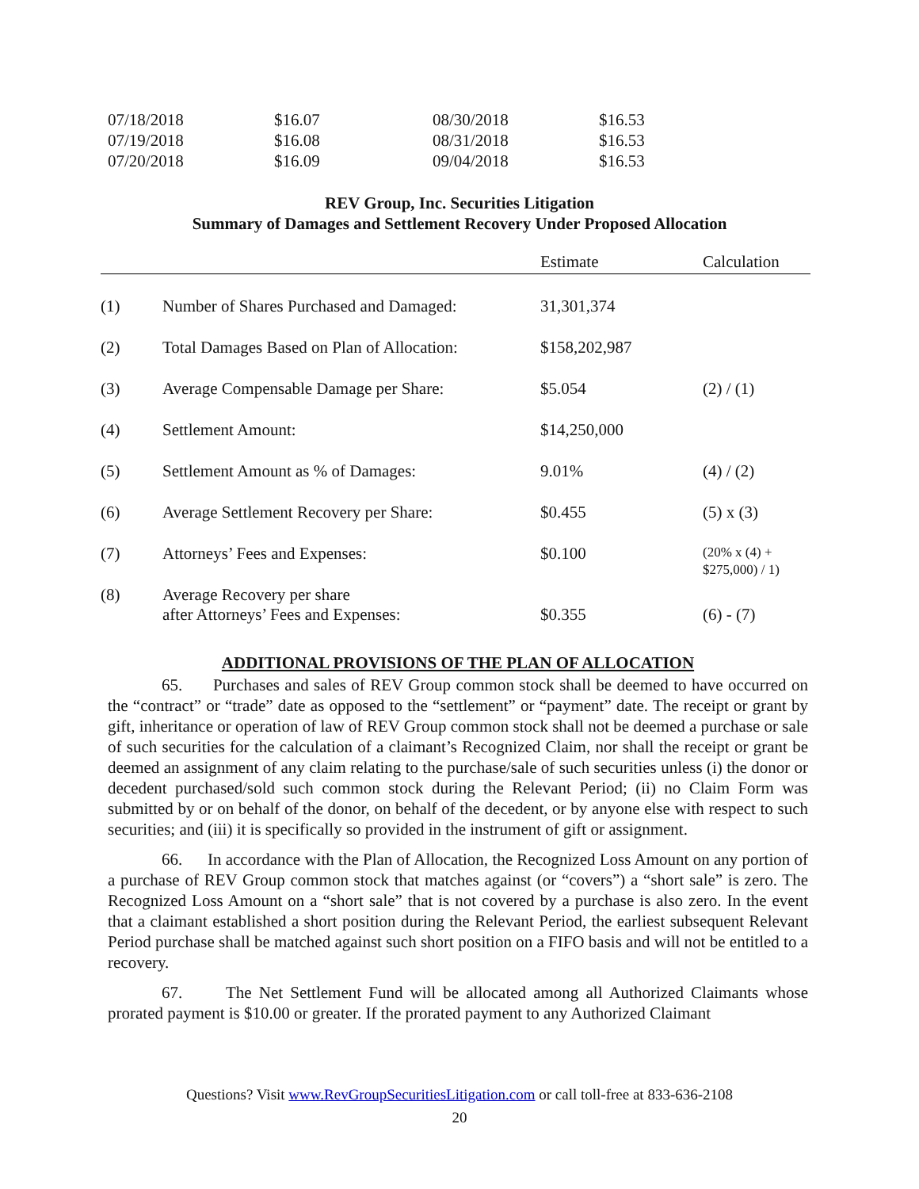| 07/18/2018 | $16.07 | 08/30/2018 | $16.53 |
| 07/19/2018 | $16.08 | 08/31/2018 | $16.53 |
| 07/20/2018 | $16.09 | 09/04/2018 | $16.53 |
REV Group, Inc. Securities Litigation
Summary of Damages and Settlement Recovery Under Proposed Allocation
| | | Estimate | Calculation |
| --- | --- | --- | --- |
| (1) | Number of Shares Purchased and Damaged: | 31,301,374 | |
| (2) | Total Damages Based on Plan of Allocation: | $158,202,987 | |
| (3) | Average Compensable Damage per Share: | $5.054 | (2) / (1) |
| (4) | Settlement Amount: | $14,250,000 | |
| (5) | Settlement Amount as % of Damages: | 9.01% | (4) / (2) |
| (6) | Average Settlement Recovery per Share: | $0.455 | (5) x (3) |
| (7) | Attorneys’ Fees and Expenses: | $0.100 | (20% x (4) + $275,000) / 1) |
| (8) | Average Recovery per share after Attorneys’ Fees and Expenses: | $0.355 | (6) - (7) |
ADDITIONAL PROVISIONS OF THE PLAN OF ALLOCATION
65. Purchases and sales of REV Group common stock shall be deemed to have occurred on the “contract” or “trade” date as opposed to the “settlement” or “payment” date. The receipt or grant by gift, inheritance or operation of law of REV Group common stock shall not be deemed a purchase or sale of such securities for the calculation of a claimant’s Recognized Claim, nor shall the receipt or grant be deemed an assignment of any claim relating to the purchase/sale of such securities unless (i) the donor or decedent purchased/sold such common stock during the Relevant Period; (ii) no Claim Form was submitted by or on behalf of the donor, on behalf of the decedent, or by anyone else with respect to such securities; and (iii) it is specifically so provided in the instrument of gift or assignment.
66. In accordance with the Plan of Allocation, the Recognized Loss Amount on any portion of a purchase of REV Group common stock that matches against (or “covers”) a “short sale” is zero. The Recognized Loss Amount on a “short sale” that is not covered by a purchase is also zero. In the event that a claimant established a short position during the Relevant Period, the earliest subsequent Relevant Period purchase shall be matched against such short position on a FIFO basis and will not be entitled to a recovery.
67. The Net Settlement Fund will be allocated among all Authorized Claimants whose prorated payment is $10.00 or greater. If the prorated payment to any Authorized Claimant
Questions? Visit www.RevGroupSecuritiesLitigation.com or call toll-free at 833-636-2108
20